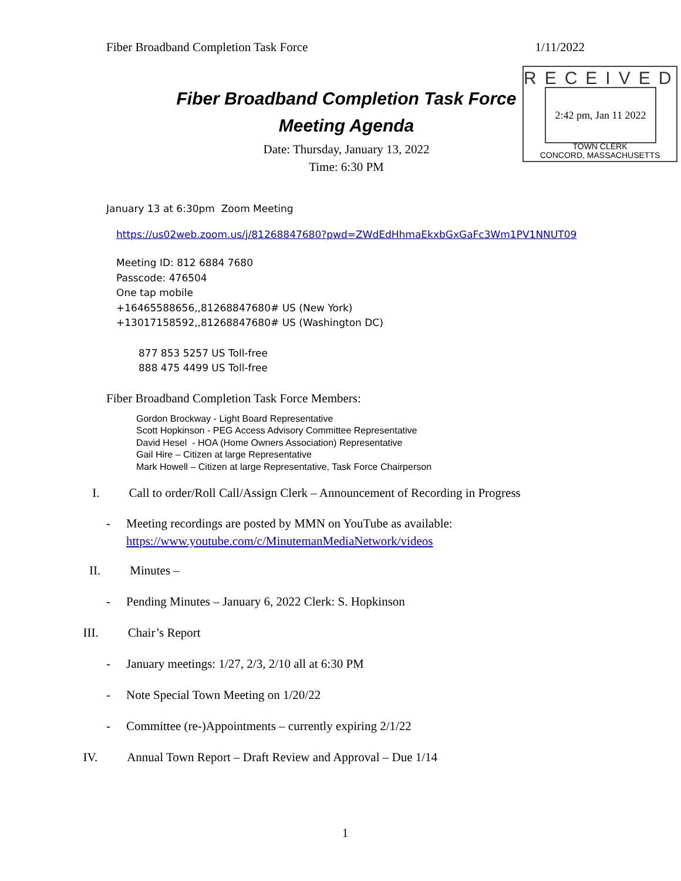Fiber Broadband Completion Task Force 1/11/2022
Fiber Broadband Completion Task Force
Meeting Agenda
Date: Thursday, January 13, 2022
Time: 6:30 PM
RECEIVED
2:42 pm, Jan 11 2022
TOWN CLERK
CONCORD, MASSACHUSETTS
January 13 at 6:30pm Zoom Meeting
https://us02web.zoom.us/j/81268847680?pwd=ZWdEdHhmaEkxbGxGaFc3Wm1PV1NNUT09
Meeting ID: 812 6884 7680
Passcode: 476504
One tap mobile
+16465588656,,81268847680# US (New York)
+13017158592,,81268847680# US (Washington DC)
877 853 5257 US Toll-free
888 475 4499 US Toll-free
Fiber Broadband Completion Task Force Members:
Gordon Brockway - Light Board Representative
Scott Hopkinson - PEG Access Advisory Committee Representative
David Hesel - HOA (Home Owners Association) Representative
Gail Hire – Citizen at large Representative
Mark Howell – Citizen at large Representative, Task Force Chairperson
I. Call to order/Roll Call/Assign Clerk – Announcement of Recording in Progress
- Meeting recordings are posted by MMN on YouTube as available:
https://www.youtube.com/c/MinutemanMediaNetwork/videos
II. Minutes –
- Pending Minutes – January 6, 2022 Clerk: S. Hopkinson
III. Chair’s Report
- January meetings: 1/27, 2/3, 2/10 all at 6:30 PM
- Note Special Town Meeting on 1/20/22
- Committee (re-)Appointments – currently expiring 2/1/22
IV. Annual Town Report – Draft Review and Approval – Due 1/14
1